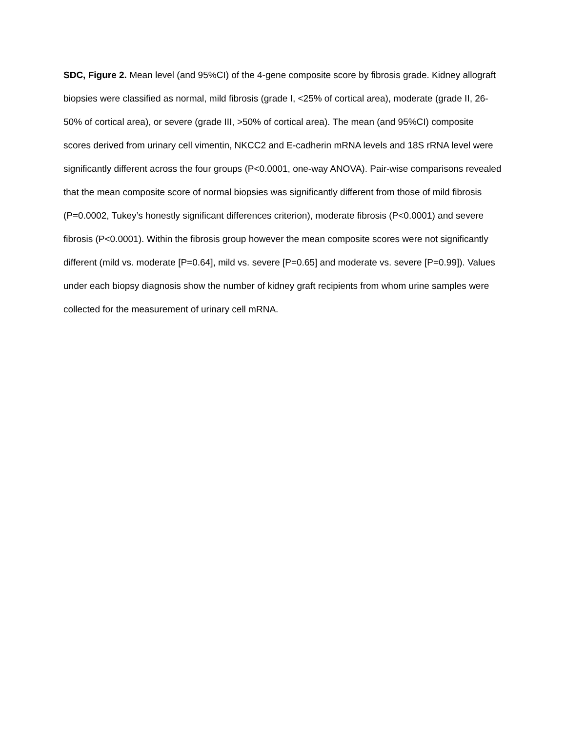SDC, Figure 2. Mean level (and 95%CI) of the 4-gene composite score by fibrosis grade. Kidney allograft biopsies were classified as normal, mild fibrosis (grade I, <25% of cortical area), moderate (grade II, 26-50% of cortical area), or severe (grade III, >50% of cortical area). The mean (and 95%CI) composite scores derived from urinary cell vimentin, NKCC2 and E-cadherin mRNA levels and 18S rRNA level were significantly different across the four groups (P<0.0001, one-way ANOVA). Pair-wise comparisons revealed that the mean composite score of normal biopsies was significantly different from those of mild fibrosis (P=0.0002, Tukey’s honestly significant differences criterion), moderate fibrosis (P<0.0001) and severe fibrosis (P<0.0001). Within the fibrosis group however the mean composite scores were not significantly different (mild vs. moderate [P=0.64], mild vs. severe [P=0.65] and moderate vs. severe [P=0.99]). Values under each biopsy diagnosis show the number of kidney graft recipients from whom urine samples were collected for the measurement of urinary cell mRNA.